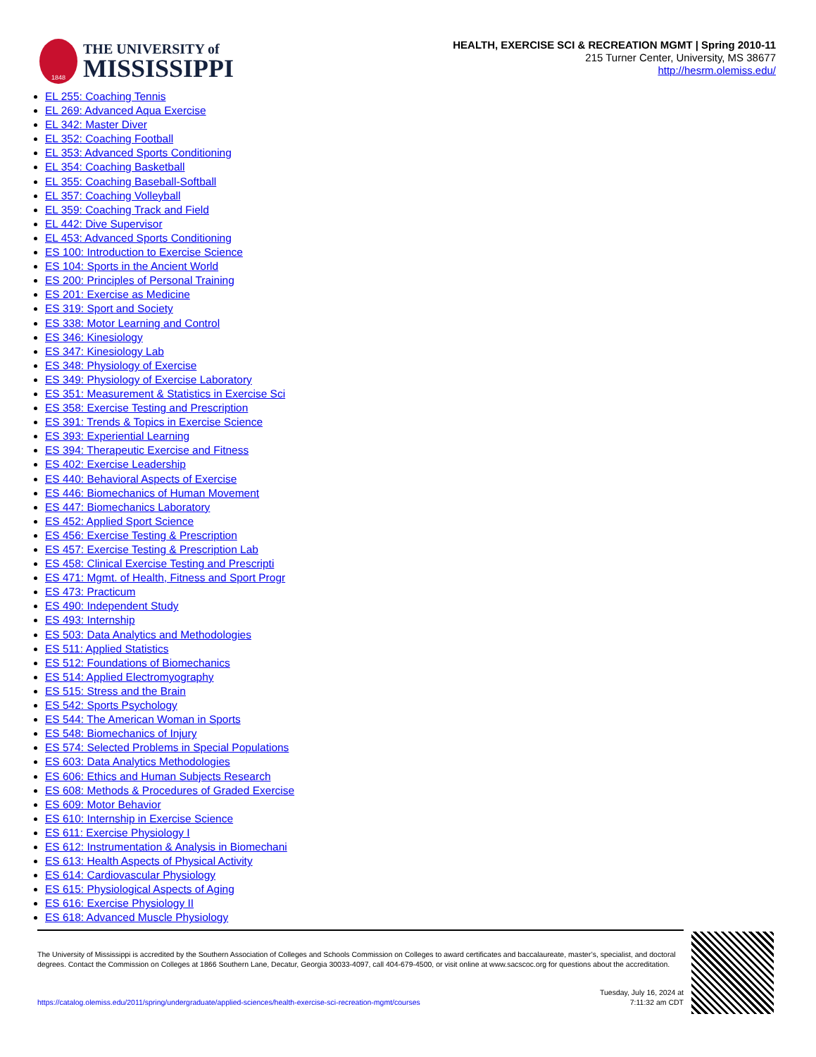1848
THE UNIVERSITY of
MISSISSIPPI
HEALTH, EXERCISE SCI & RECREATION MGMT | Spring 2010-11
215 Turner Center, University, MS 38677
http://hesrm.olemiss.edu/
EL 255: Coaching Tennis
EL 269: Advanced Aqua Exercise
EL 342: Master Diver
EL 352: Coaching Football
EL 353: Advanced Sports Conditioning
EL 354: Coaching Basketball
EL 355: Coaching Baseball-Softball
EL 357: Coaching Volleyball
EL 359: Coaching Track and Field
EL 442: Dive Supervisor
EL 453: Advanced Sports Conditioning
ES 100: Introduction to Exercise Science
ES 104: Sports in the Ancient World
ES 200: Principles of Personal Training
ES 201: Exercise as Medicine
ES 319: Sport and Society
ES 338: Motor Learning and Control
ES 346: Kinesiology
ES 347: Kinesiology Lab
ES 348: Physiology of Exercise
ES 349: Physiology of Exercise Laboratory
ES 351: Measurement & Statistics in Exercise Sci
ES 358: Exercise Testing and Prescription
ES 391: Trends & Topics in Exercise Science
ES 393: Experiential Learning
ES 394: Therapeutic Exercise and Fitness
ES 402: Exercise Leadership
ES 440: Behavioral Aspects of Exercise
ES 446: Biomechanics of Human Movement
ES 447: Biomechanics Laboratory
ES 452: Applied Sport Science
ES 456: Exercise Testing & Prescription
ES 457: Exercise Testing & Prescription Lab
ES 458: Clinical Exercise Testing and Prescripti
ES 471: Mgmt. of Health, Fitness and Sport Progr
ES 473: Practicum
ES 490: Independent Study
ES 493: Internship
ES 503: Data Analytics and Methodologies
ES 511: Applied Statistics
ES 512: Foundations of Biomechanics
ES 514: Applied Electromyography
ES 515: Stress and the Brain
ES 542: Sports Psychology
ES 544: The American Woman in Sports
ES 548: Biomechanics of Injury
ES 574: Selected Problems in Special Populations
ES 603: Data Analytics Methodologies
ES 606: Ethics and Human Subjects Research
ES 608: Methods & Procedures of Graded Exercise
ES 609: Motor Behavior
ES 610: Internship in Exercise Science
ES 611: Exercise Physiology I
ES 612: Instrumentation & Analysis in Biomechani
ES 613: Health Aspects of Physical Activity
ES 614: Cardiovascular Physiology
ES 615: Physiological Aspects of Aging
ES 616: Exercise Physiology II
ES 618: Advanced Muscle Physiology
The University of Mississippi is accredited by the Southern Association of Colleges and Schools Commission on Colleges to award certificates and baccalaureate, master’s, specialist, and doctoral degrees. Contact the Commission on Colleges at 1866 Southern Lane, Decatur, Georgia 30033-4097, call 404-679-4500, or visit online at www.sacscoc.org for questions about the accreditation.
https://catalog.olemiss.edu/2011/spring/undergraduate/applied-sciences/health-exercise-sci-recreation-mgmt/courses Tuesday, July 16, 2024 at
7:11:32 am CDT